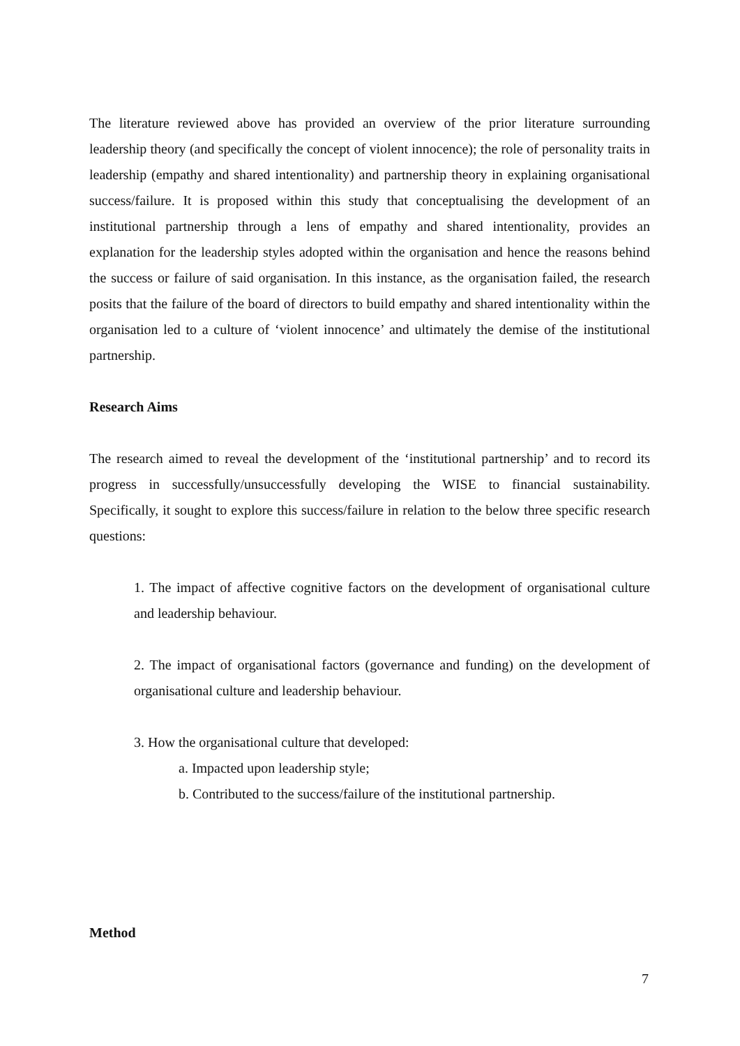The literature reviewed above has provided an overview of the prior literature surrounding leadership theory (and specifically the concept of violent innocence); the role of personality traits in leadership (empathy and shared intentionality) and partnership theory in explaining organisational success/failure. It is proposed within this study that conceptualising the development of an institutional partnership through a lens of empathy and shared intentionality, provides an explanation for the leadership styles adopted within the organisation and hence the reasons behind the success or failure of said organisation. In this instance, as the organisation failed, the research posits that the failure of the board of directors to build empathy and shared intentionality within the organisation led to a culture of ‘violent innocence’ and ultimately the demise of the institutional partnership.
Research Aims
The research aimed to reveal the development of the ‘institutional partnership’ and to record its progress in successfully/unsuccessfully developing the WISE to financial sustainability. Specifically, it sought to explore this success/failure in relation to the below three specific research questions:
1. The impact of affective cognitive factors on the development of organisational culture and leadership behaviour.
2. The impact of organisational factors (governance and funding) on the development of organisational culture and leadership behaviour.
3. How the organisational culture that developed:
a. Impacted upon leadership style;
b. Contributed to the success/failure of the institutional partnership.
Method
7